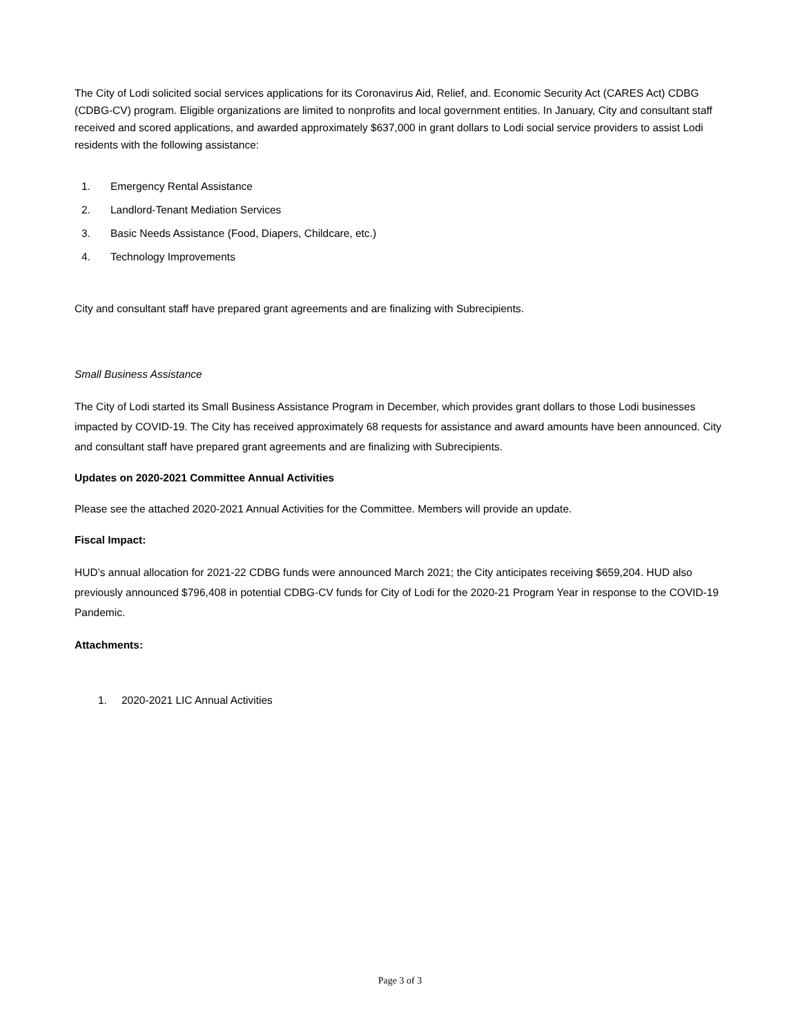The City of Lodi solicited social services applications for its Coronavirus Aid, Relief, and. Economic Security Act (CARES Act) CDBG (CDBG-CV) program. Eligible organizations are limited to nonprofits and local government entities. In January, City and consultant staff received and scored applications, and awarded approximately $637,000 in grant dollars to Lodi social service providers to assist Lodi residents with the following assistance:
1. Emergency Rental Assistance
2. Landlord-Tenant Mediation Services
3. Basic Needs Assistance (Food, Diapers, Childcare, etc.)
4. Technology Improvements
City and consultant staff have prepared grant agreements and are finalizing with Subrecipients.
Small Business Assistance
The City of Lodi started its Small Business Assistance Program in December, which provides grant dollars to those Lodi businesses impacted by COVID-19. The City has received approximately 68 requests for assistance and award amounts have been announced. City and consultant staff have prepared grant agreements and are finalizing with Subrecipients.
Updates on 2020-2021 Committee Annual Activities
Please see the attached 2020-2021 Annual Activities for the Committee. Members will provide an update.
Fiscal Impact:
HUD’s annual allocation for 2021-22 CDBG funds were announced March 2021; the City anticipates receiving $659,204. HUD also previously announced $796,408 in potential CDBG-CV funds for City of Lodi for the 2020-21 Program Year in response to the COVID-19 Pandemic.
Attachments:
1. 2020-2021 LIC Annual Activities
Page 3 of 3